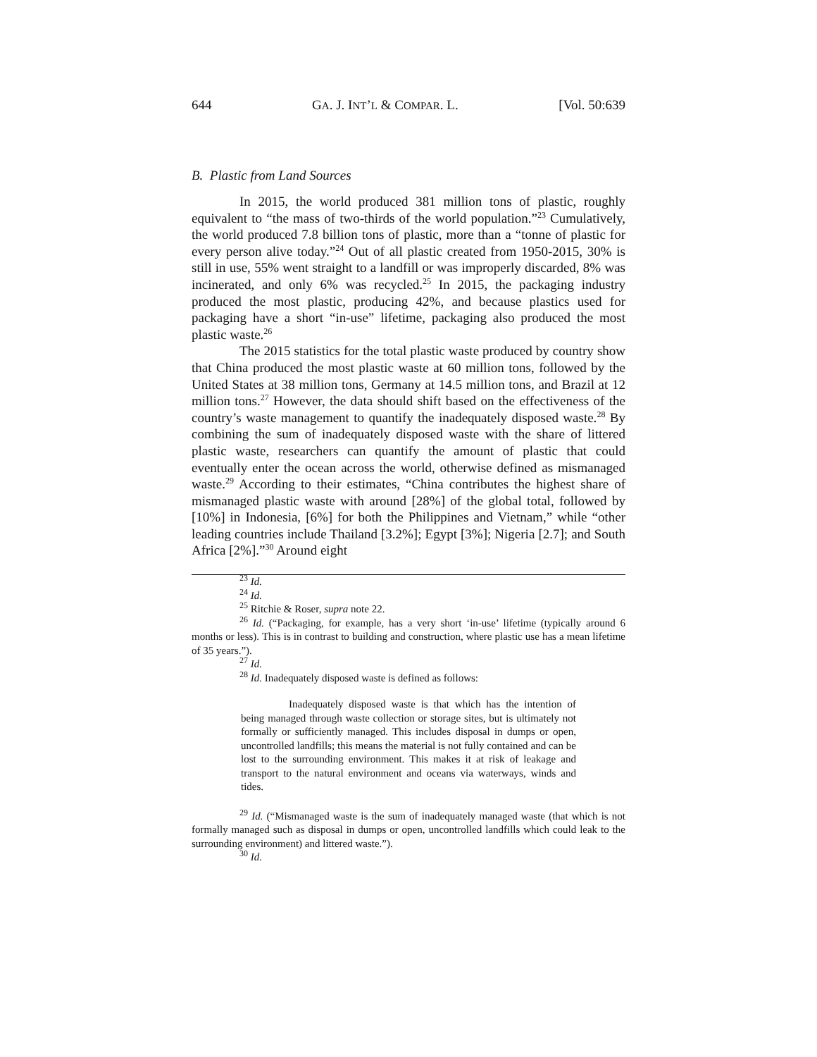644 GA. J. INT’L & COMPAR. L. [Vol. 50:639
B. Plastic from Land Sources
In 2015, the world produced 381 million tons of plastic, roughly equivalent to “the mass of two-thirds of the world population.”<sup>23</sup> Cumulatively, the world produced 7.8 billion tons of plastic, more than a “tonne of plastic for every person alive today.”<sup>24</sup> Out of all plastic created from 1950-2015, 30% is still in use, 55% went straight to a landfill or was improperly discarded, 8% was incinerated, and only 6% was recycled.<sup>25</sup> In 2015, the packaging industry produced the most plastic, producing 42%, and because plastics used for packaging have a short “in-use” lifetime, packaging also produced the most plastic waste.<sup>26</sup>
The 2015 statistics for the total plastic waste produced by country show that China produced the most plastic waste at 60 million tons, followed by the United States at 38 million tons, Germany at 14.5 million tons, and Brazil at 12 million tons.<sup>27</sup> However, the data should shift based on the effectiveness of the country’s waste management to quantify the inadequately disposed waste.<sup>28</sup> By combining the sum of inadequately disposed waste with the share of littered plastic waste, researchers can quantify the amount of plastic that could eventually enter the ocean across the world, otherwise defined as mismanaged waste.<sup>29</sup> According to their estimates, “China contributes the highest share of mismanaged plastic waste with around [28%] of the global total, followed by [10%] in Indonesia, [6%] for both the Philippines and Vietnam,” while “other leading countries include Thailand [3.2%]; Egypt [3%]; Nigeria [2.7]; and South Africa [2%].”<sup>30</sup> Around eight
<sup>23</sup> Id.
<sup>24</sup> Id.
<sup>25</sup> Ritchie & Roser, supra note 22.
<sup>26</sup> Id. (“Packaging, for example, has a very short ‘in-use’ lifetime (typically around 6 months or less). This is in contrast to building and construction, where plastic use has a mean lifetime of 35 years.”).
<sup>27</sup> Id.
<sup>28</sup> Id. Inadequately disposed waste is defined as follows:
Inadequately disposed waste is that which has the intention of being managed through waste collection or storage sites, but is ultimately not formally or sufficiently managed. This includes disposal in dumps or open, uncontrolled landfills; this means the material is not fully contained and can be lost to the surrounding environment. This makes it at risk of leakage and transport to the natural environment and oceans via waterways, winds and tides.
<sup>29</sup> Id. (“Mismanaged waste is the sum of inadequately managed waste (that which is not formally managed such as disposal in dumps or open, uncontrolled landfills which could leak to the surrounding environment) and littered waste.”).
<sup>30</sup> Id.